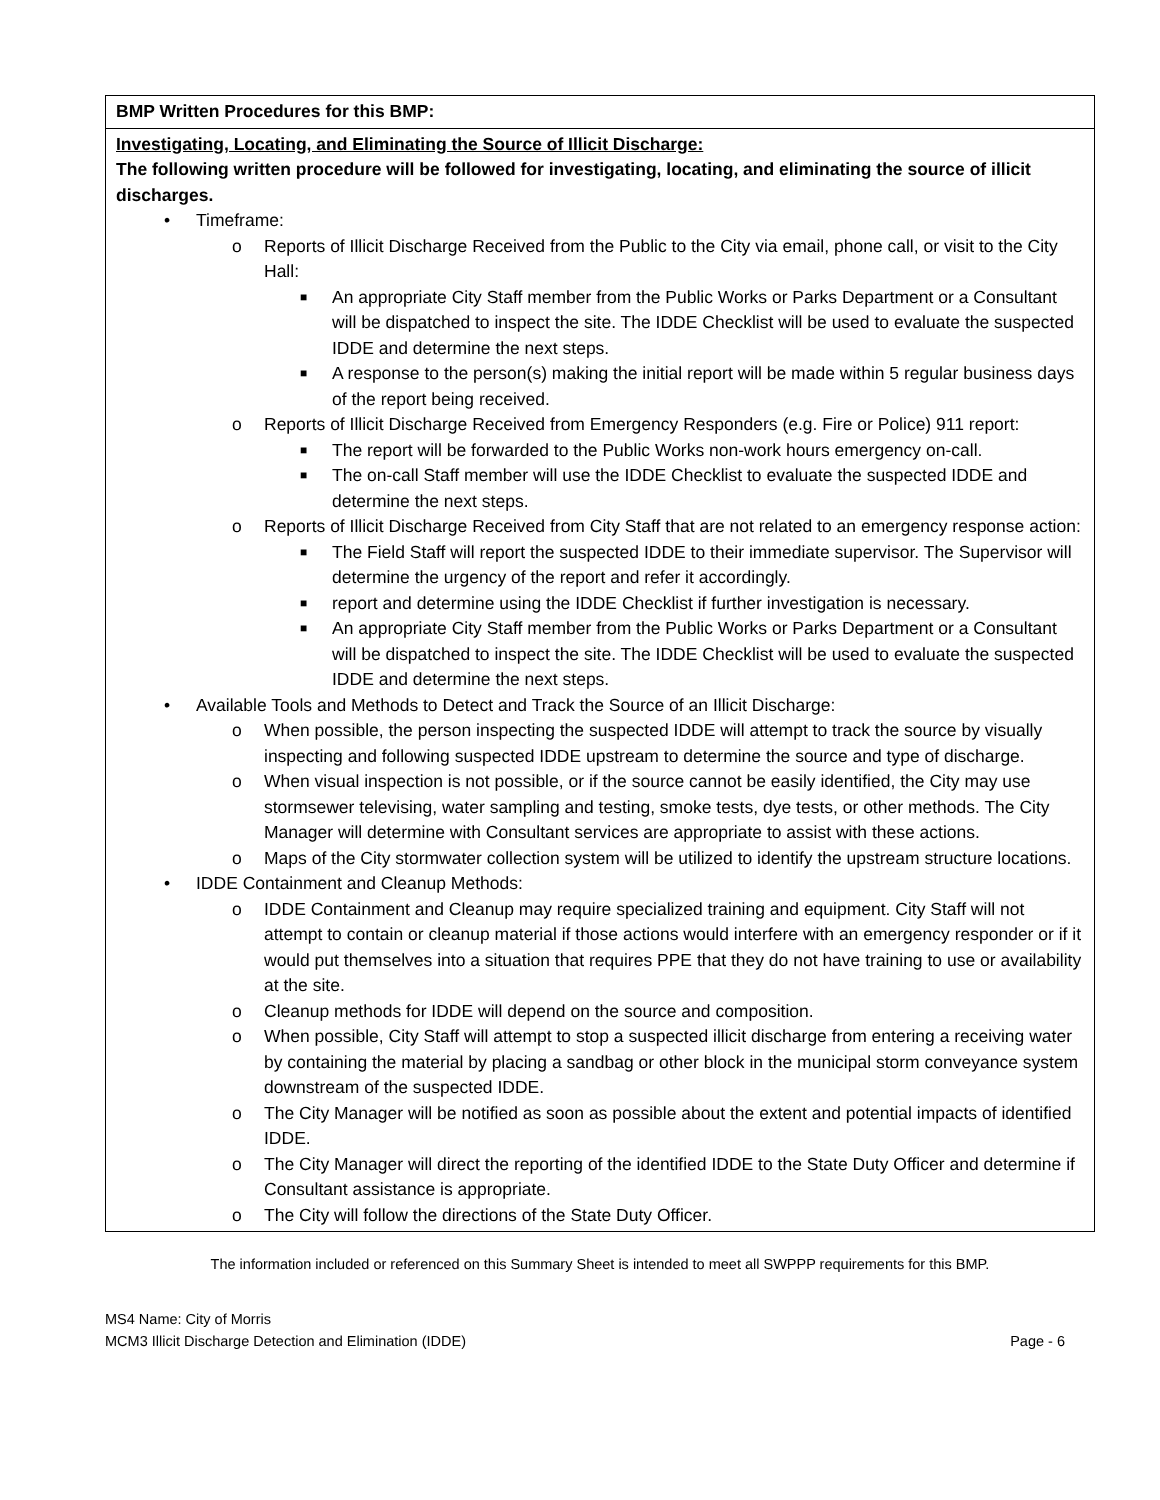| BMP Written Procedures for this BMP: |
| Investigating, Locating, and Eliminating the Source of Illicit Discharge: The following written procedure will be followed for investigating, locating, and eliminating the source of illicit discharges. • Timeframe: o Reports of Illicit Discharge Received from the Public to the City via email, phone call, or visit to the City Hall: ■ An appropriate City Staff member from the Public Works or Parks Department or a Consultant will be dispatched to inspect the site. The IDDE Checklist will be used to evaluate the suspected IDDE and determine the next steps. ■ A response to the person(s) making the initial report will be made within 5 regular business days of the report being received. o Reports of Illicit Discharge Received from Emergency Responders (e.g. Fire or Police) 911 report: ■ The report will be forwarded to the Public Works non-work hours emergency on-call. ■ The on-call Staff member will use the IDDE Checklist to evaluate the suspected IDDE and determine the next steps. o Reports of Illicit Discharge Received from City Staff that are not related to an emergency response action: ■ The Field Staff will report the suspected IDDE to their immediate supervisor. The Supervisor will determine the urgency of the report and refer it accordingly. ■ report and determine using the IDDE Checklist if further investigation is necessary. ■ An appropriate City Staff member from the Public Works or Parks Department or a Consultant will be dispatched to inspect the site. The IDDE Checklist will be used to evaluate the suspected IDDE and determine the next steps. • Available Tools and Methods to Detect and Track the Source of an Illicit Discharge: o When possible, the person inspecting the suspected IDDE will attempt to track the source by visually inspecting and following suspected IDDE upstream to determine the source and type of discharge. o When visual inspection is not possible, or if the source cannot be easily identified, the City may use stormsewer televising, water sampling and testing, smoke tests, dye tests, or other methods. The City Manager will determine with Consultant services are appropriate to assist with these actions. o Maps of the City stormwater collection system will be utilized to identify the upstream structure locations. • IDDE Containment and Cleanup Methods: o IDDE Containment and Cleanup may require specialized training and equipment. City Staff will not attempt to contain or cleanup material if those actions would interfere with an emergency responder or if it would put themselves into a situation that requires PPE that they do not have training to use or availability at the site. o Cleanup methods for IDDE will depend on the source and composition. o When possible, City Staff will attempt to stop a suspected illicit discharge from entering a receiving water by containing the material by placing a sandbag or other block in the municipal storm conveyance system downstream of the suspected IDDE. o The City Manager will be notified as soon as possible about the extent and potential impacts of identified IDDE. o The City Manager will direct the reporting of the identified IDDE to the State Duty Officer and determine if Consultant assistance is appropriate. o The City will follow the directions of the State Duty Officer. |
The information included or referenced on this Summary Sheet is intended to meet all SWPPP requirements for this BMP.
MS4 Name: City of Morris
MCM3 Illicit Discharge Detection and Elimination (IDDE) Page - 6